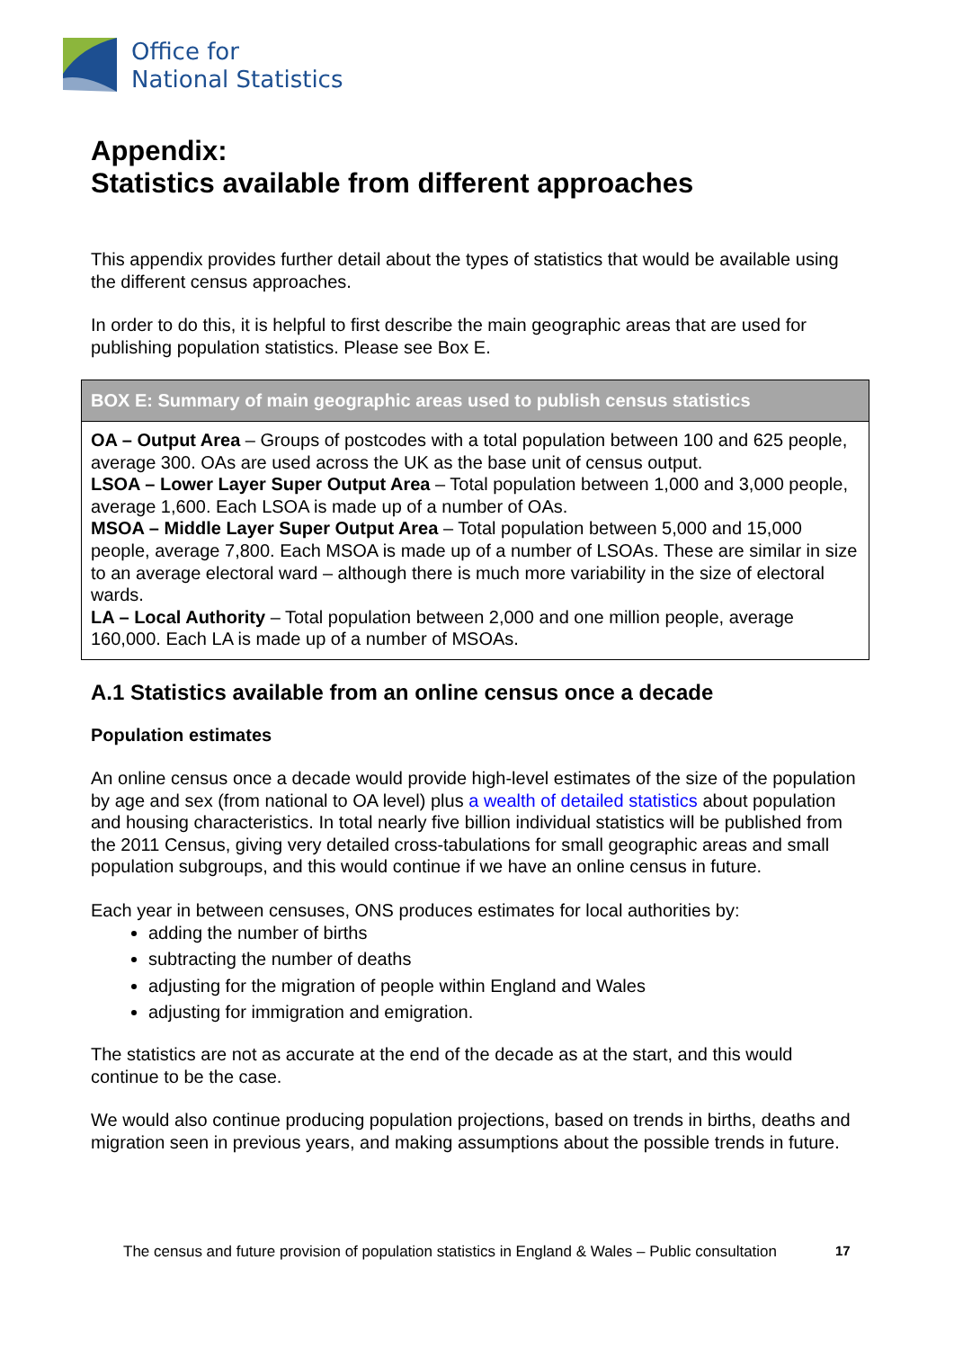Office for
National Statistics
Appendix:
Statistics available from different approaches
This appendix provides further detail about the types of statistics that would be available using the different census approaches.
In order to do this, it is helpful to first describe the main geographic areas that are used for publishing population statistics. Please see Box E.
BOX E: Summary of main geographic areas used to publish census statistics
OA – Output Area – Groups of postcodes with a total population between 100 and 625 people, average 300. OAs are used across the UK as the base unit of census output.
LSOA – Lower Layer Super Output Area – Total population between 1,000 and 3,000 people, average 1,600. Each LSOA is made up of a number of OAs.
MSOA – Middle Layer Super Output Area – Total population between 5,000 and 15,000 people, average 7,800. Each MSOA is made up of a number of LSOAs. These are similar in size to an average electoral ward – although there is much more variability in the size of electoral wards.
LA – Local Authority – Total population between 2,000 and one million people, average 160,000. Each LA is made up of a number of MSOAs.
A.1 Statistics available from an online census once a decade
Population estimates
An online census once a decade would provide high-level estimates of the size of the population by age and sex (from national to OA level) plus a wealth of detailed statistics about population and housing characteristics. In total nearly five billion individual statistics will be published from the 2011 Census, giving very detailed cross-tabulations for small geographic areas and small population subgroups, and this would continue if we have an online census in future.
Each year in between censuses, ONS produces estimates for local authorities by:
adding the number of births
subtracting the number of deaths
adjusting for the migration of people within England and Wales
adjusting for immigration and emigration.
The statistics are not as accurate at the end of the decade as at the start, and this would continue to be the case.
We would also continue producing population projections, based on trends in births, deaths and migration seen in previous years, and making assumptions about the possible trends in future.
The census and future provision of population statistics in England & Wales – Public consultation
17